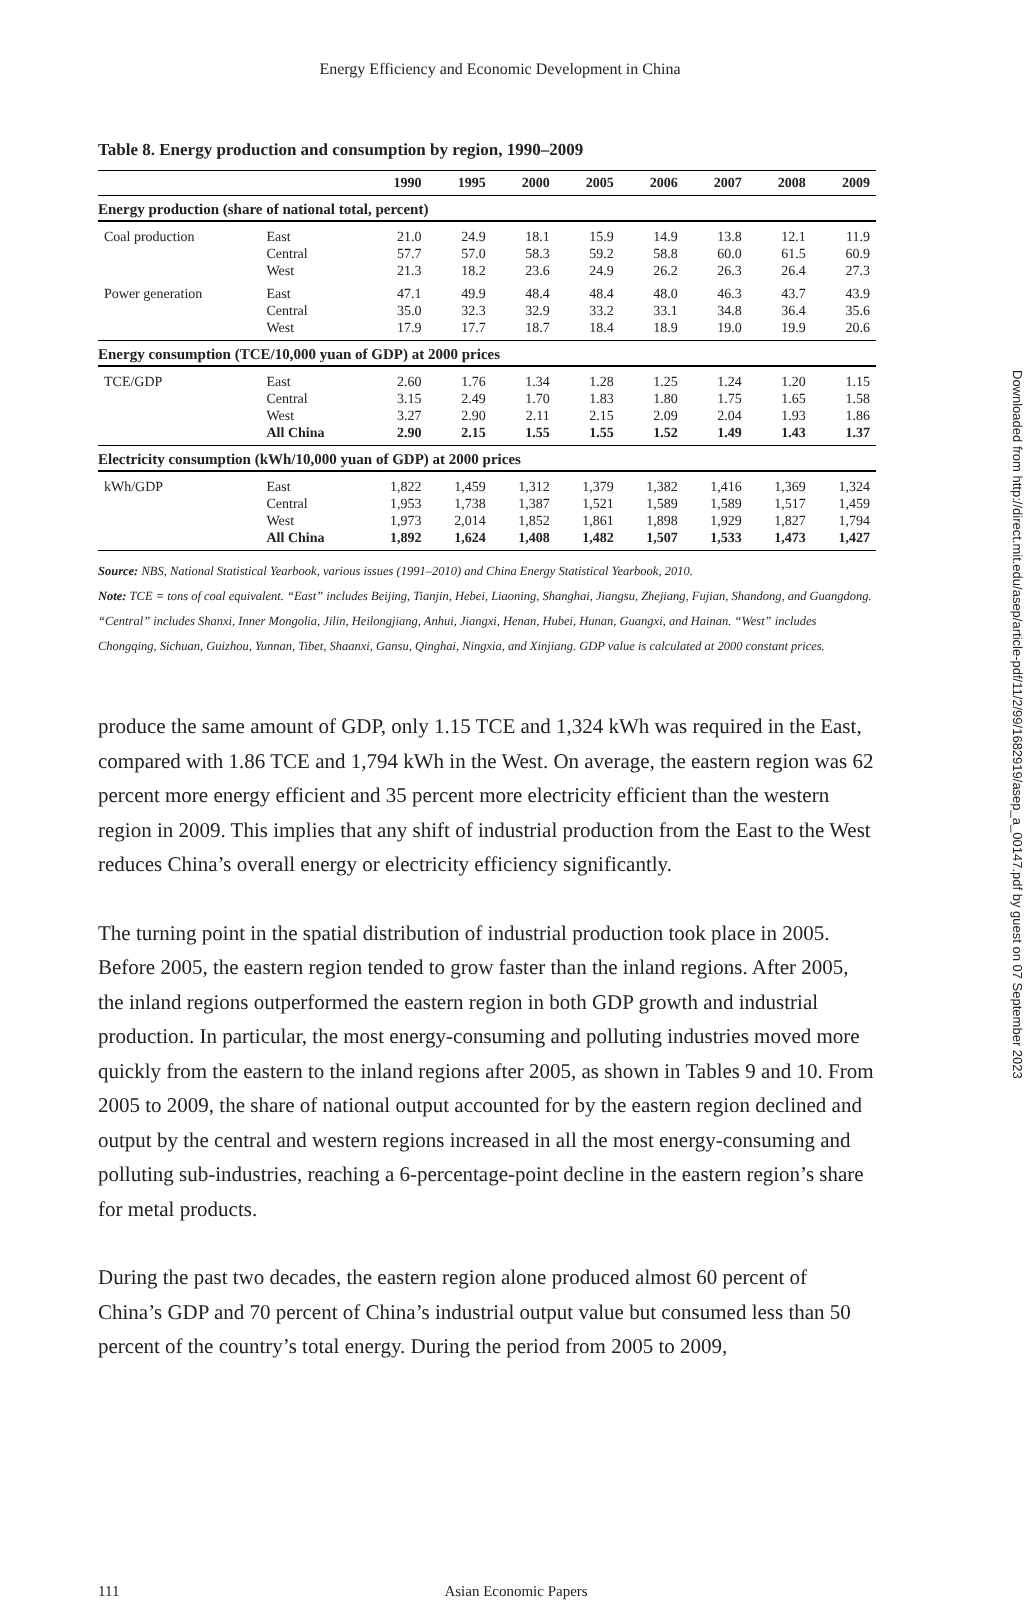Energy Efficiency and Economic Development in China
Table 8. Energy production and consumption by region, 1990–2009
| | | 1990 | 1995 | 2000 | 2005 | 2006 | 2007 | 2008 | 2009 |
| --- | --- | --- | --- | --- | --- | --- | --- | --- | --- |
| Energy production (share of national total, percent) | | | | | | | | | |
| Coal production | East Central West | 21.0 57.7 21.3 | 24.9 57.0 18.2 | 18.1 58.3 23.6 | 15.9 59.2 24.9 | 14.9 58.8 26.2 | 13.8 60.0 26.3 | 12.1 61.5 26.4 | 11.9 60.9 27.3 |
| Power generation | East Central West | 47.1 35.0 17.9 | 49.9 32.3 17.7 | 48.4 32.9 18.7 | 48.4 33.2 18.4 | 48.0 33.1 18.9 | 46.3 34.8 19.0 | 43.7 36.4 19.9 | 43.9 35.6 20.6 |
| Energy consumption (TCE/10,000 yuan of GDP) at 2000 prices | | | | | | | | | |
| TCE/GDP | East Central West | 2.60 3.15 3.27 | 1.76 2.49 2.90 | 1.34 1.70 2.11 | 1.28 1.83 2.15 | 1.25 1.80 2.09 | 1.24 1.75 2.04 | 1.20 1.65 1.93 | 1.15 1.58 1.86 |
| | All China | 2.90 | 2.15 | 1.55 | 1.55 | 1.52 | 1.49 | 1.43 | 1.37 |
| Electricity consumption (kWh/10,000 yuan of GDP) at 2000 prices | | | | | | | | | |
| kWh/GDP | East Central West | 1,822 1,953 1,973 | 1,459 1,738 2,014 | 1,312 1,387 1,852 | 1,379 1,521 1,861 | 1,382 1,589 1,898 | 1,416 1,589 1,929 | 1,369 1,517 1,827 | 1,324 1,459 1,794 |
| | All China | 1,892 | 1,624 | 1,408 | 1,482 | 1,507 | 1,533 | 1,473 | 1,427 |
Source: NBS, National Statistical Yearbook, various issues (1991–2010) and China Energy Statistical Yearbook, 2010.
Note: TCE = tons of coal equivalent. “East” includes Beijing, Tianjin, Hebei, Liaoning, Shanghai, Jiangsu, Zhejiang, Fujian, Shandong, and Guangdong. “Central” includes Shanxi, Inner Mongolia, Jilin, Heilongjiang, Anhui, Jiangxi, Henan, Hubei, Hunan, Guangxi, and Hainan. “West” includes Chongqing, Sichuan, Guizhou, Yunnan, Tibet, Shaanxi, Gansu, Qinghai, Ningxia, and Xinjiang. GDP value is calculated at 2000 constant prices.
produce the same amount of GDP, only 1.15 TCE and 1,324 kWh was required in the East, compared with 1.86 TCE and 1,794 kWh in the West. On average, the eastern region was 62 percent more energy efficient and 35 percent more electricity efficient than the western region in 2009. This implies that any shift of industrial production from the East to the West reduces China’s overall energy or electricity efficiency significantly.
The turning point in the spatial distribution of industrial production took place in 2005. Before 2005, the eastern region tended to grow faster than the inland regions. After 2005, the inland regions outperformed the eastern region in both GDP growth and industrial production. In particular, the most energy-consuming and polluting industries moved more quickly from the eastern to the inland regions after 2005, as shown in Tables 9 and 10. From 2005 to 2009, the share of national output accounted for by the eastern region declined and output by the central and western regions increased in all the most energy-consuming and polluting sub-industries, reaching a 6-percentage-point decline in the eastern region’s share for metal products.
During the past two decades, the eastern region alone produced almost 60 percent of China’s GDP and 70 percent of China’s industrial output value but consumed less than 50 percent of the country’s total energy. During the period from 2005 to 2009,
111 Asian Economic Papers
Downloaded from http://direct.mit.edu/asep/article-pdf/11/2/99/1682919/asep_a_00147.pdf by guest on 07 September 2023